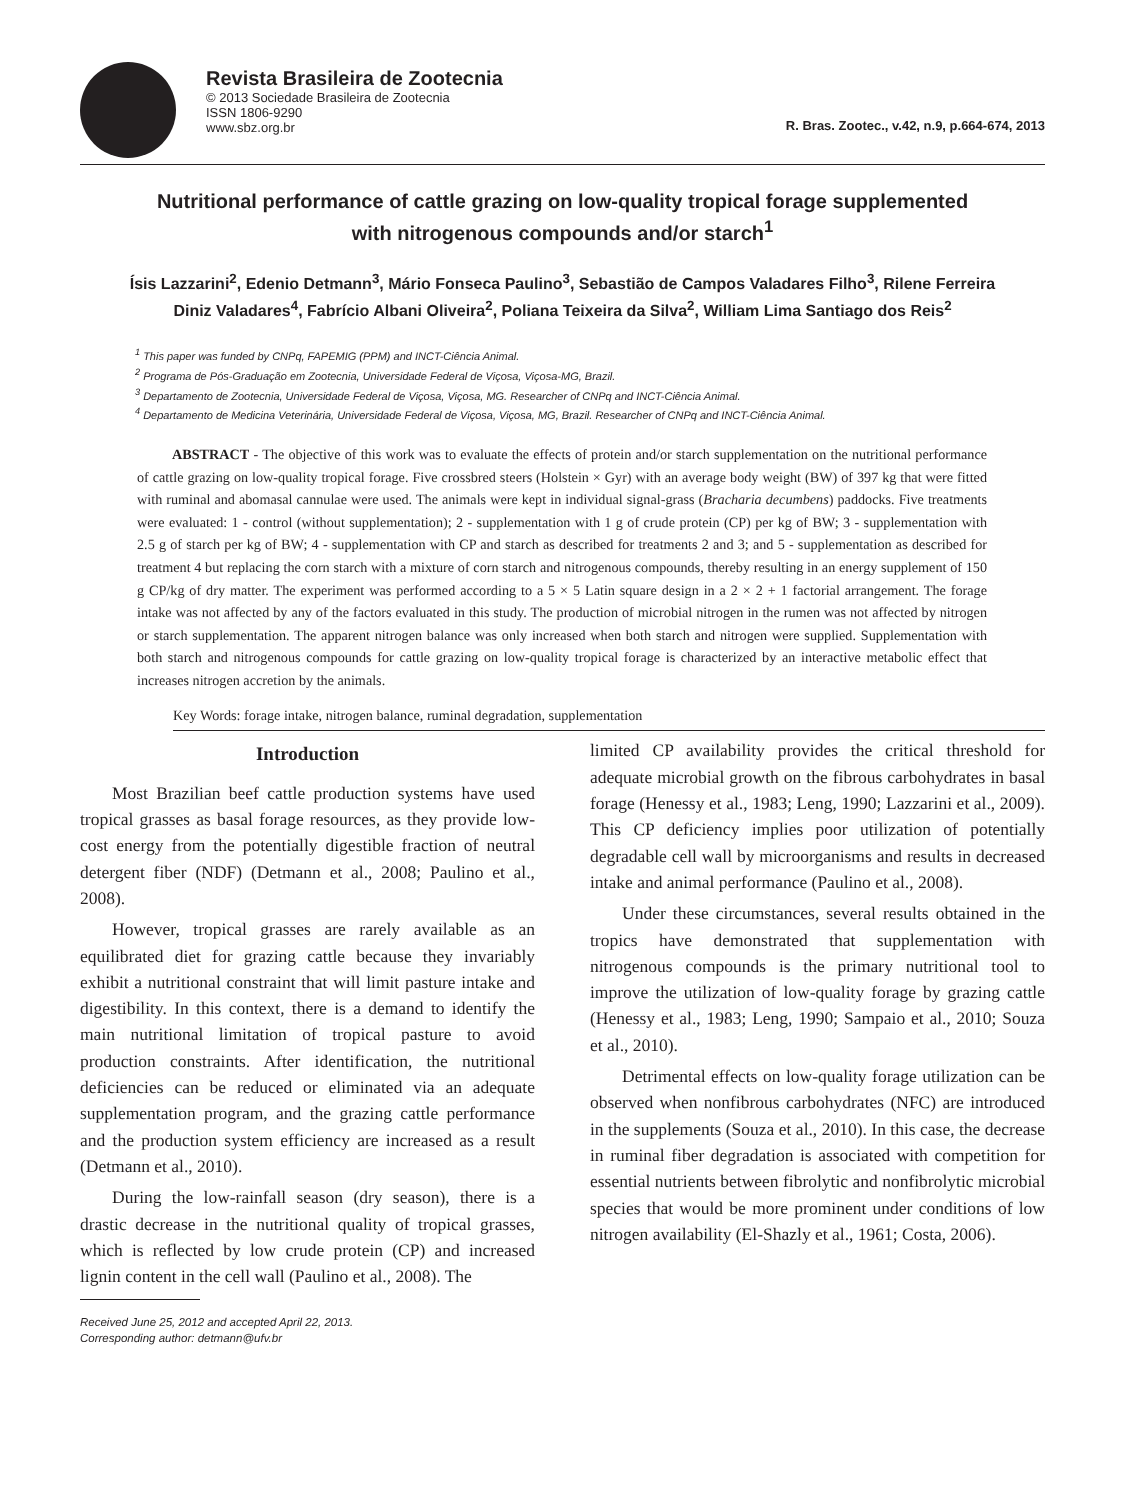Revista Brasileira de Zootecnia
© 2013 Sociedade Brasileira de Zootecnia
ISSN 1806-9290
www.sbz.org.br
R. Bras. Zootec., v.42, n.9, p.664-674, 2013
Nutritional performance of cattle grazing on low-quality tropical forage supplemented with nitrogenous compounds and/or starch<sup>1</sup>
Ísis Lazzarini<sup>2</sup>, Edenio Detmann<sup>3</sup>, Mário Fonseca Paulino<sup>3</sup>, Sebastião de Campos Valadares Filho<sup>3</sup>, Rilene Ferreira Diniz Valadares<sup>4</sup>, Fabrício Albani Oliveira<sup>2</sup>, Poliana Teixeira da Silva<sup>2</sup>, William Lima Santiago dos Reis<sup>2</sup>
<sup>1</sup> This paper was funded by CNPq, FAPEMIG (PPM) and INCT-Ciência Animal.
<sup>2</sup> Programa de Pós-Graduação em Zootecnia, Universidade Federal de Viçosa, Viçosa-MG, Brazil.
<sup>3</sup> Departamento de Zootecnia, Universidade Federal de Viçosa, Viçosa, MG. Researcher of CNPq and INCT-Ciência Animal.
<sup>4</sup> Departamento de Medicina Veterinária, Universidade Federal de Viçosa, Viçosa, MG, Brazil. Researcher of CNPq and INCT-Ciência Animal.
ABSTRACT - The objective of this work was to evaluate the effects of protein and/or starch supplementation on the nutritional performance of cattle grazing on low-quality tropical forage. Five crossbred steers (Holstein × Gyr) with an average body weight (BW) of 397 kg that were fitted with ruminal and abomasal cannulae were used. The animals were kept in individual signal-grass (Bracharia decumbens) paddocks. Five treatments were evaluated: 1 - control (without supplementation); 2 - supplementation with 1 g of crude protein (CP) per kg of BW; 3 - supplementation with 2.5 g of starch per kg of BW; 4 - supplementation with CP and starch as described for treatments 2 and 3; and 5 - supplementation as described for treatment 4 but replacing the corn starch with a mixture of corn starch and nitrogenous compounds, thereby resulting in an energy supplement of 150 g CP/kg of dry matter. The experiment was performed according to a 5 × 5 Latin square design in a 2 × 2 + 1 factorial arrangement. The forage intake was not affected by any of the factors evaluated in this study. The production of microbial nitrogen in the rumen was not affected by nitrogen or starch supplementation. The apparent nitrogen balance was only increased when both starch and nitrogen were supplied. Supplementation with both starch and nitrogenous compounds for cattle grazing on low-quality tropical forage is characterized by an interactive metabolic effect that increases nitrogen accretion by the animals.
Key Words: forage intake, nitrogen balance, ruminal degradation, supplementation
Introduction
Most Brazilian beef cattle production systems have used tropical grasses as basal forage resources, as they provide low-cost energy from the potentially digestible fraction of neutral detergent fiber (NDF) (Detmann et al., 2008; Paulino et al., 2008).
However, tropical grasses are rarely available as an equilibrated diet for grazing cattle because they invariably exhibit a nutritional constraint that will limit pasture intake and digestibility. In this context, there is a demand to identify the main nutritional limitation of tropical pasture to avoid production constraints. After identification, the nutritional deficiencies can be reduced or eliminated via an adequate supplementation program, and the grazing cattle performance and the production system efficiency are increased as a result (Detmann et al., 2010).
During the low-rainfall season (dry season), there is a drastic decrease in the nutritional quality of tropical grasses, which is reflected by low crude protein (CP) and increased lignin content in the cell wall (Paulino et al., 2008). The
Received June 25, 2012 and accepted April 22, 2013.
Corresponding author: detmann@ufv.br
limited CP availability provides the critical threshold for adequate microbial growth on the fibrous carbohydrates in basal forage (Henessy et al., 1983; Leng, 1990; Lazzarini et al., 2009). This CP deficiency implies poor utilization of potentially degradable cell wall by microorganisms and results in decreased intake and animal performance (Paulino et al., 2008).
Under these circumstances, several results obtained in the tropics have demonstrated that supplementation with nitrogenous compounds is the primary nutritional tool to improve the utilization of low-quality forage by grazing cattle (Henessy et al., 1983; Leng, 1990; Sampaio et al., 2010; Souza et al., 2010).
Detrimental effects on low-quality forage utilization can be observed when nonfibrous carbohydrates (NFC) are introduced in the supplements (Souza et al., 2010). In this case, the decrease in ruminal fiber degradation is associated with competition for essential nutrients between fibrolytic and nonfibrolytic microbial species that would be more prominent under conditions of low nitrogen availability (El-Shazly et al., 1961; Costa, 2006).